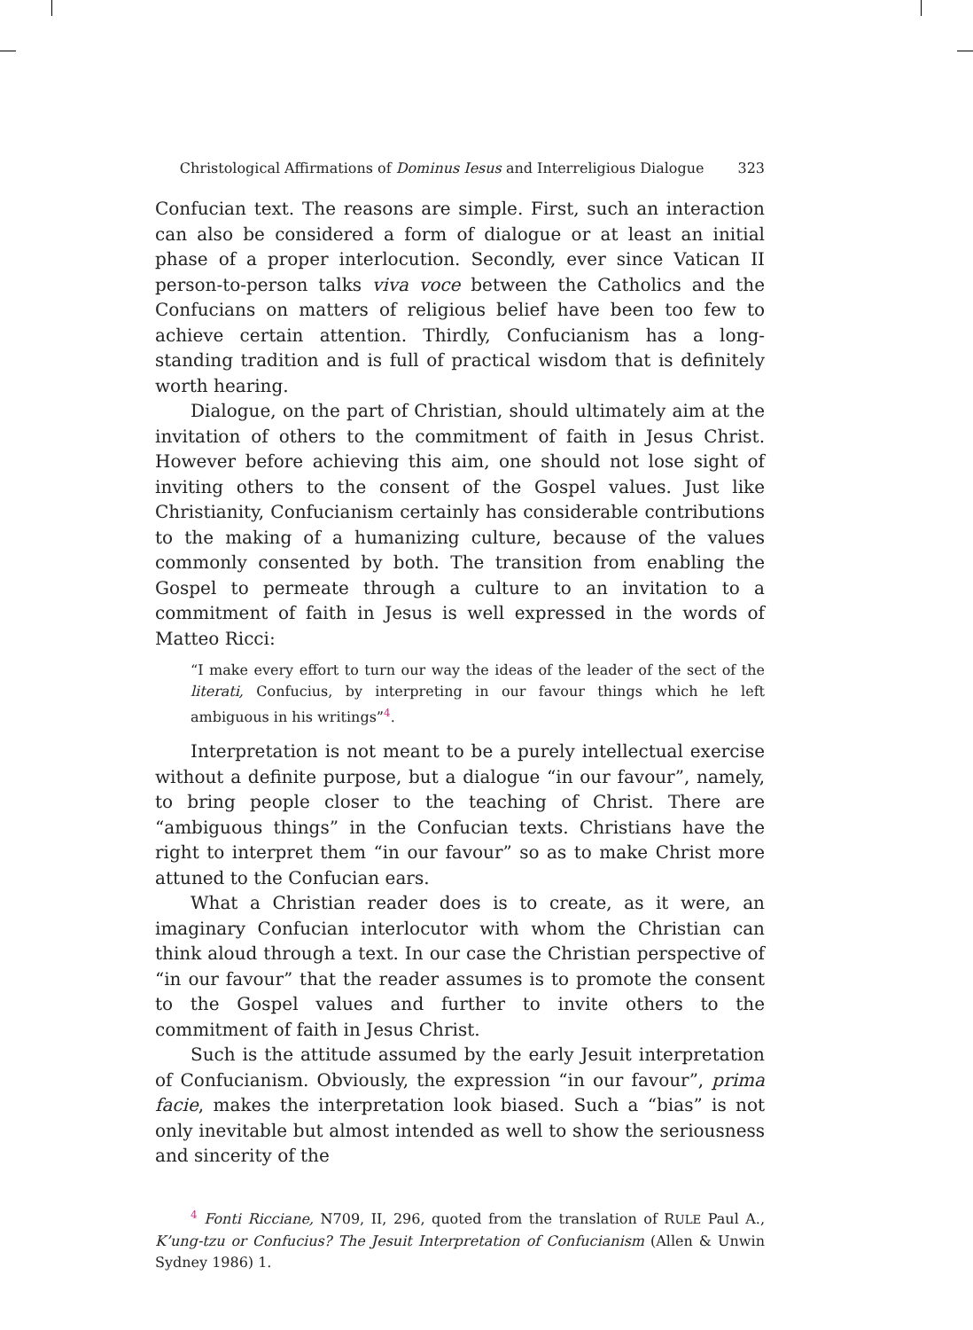Christological Affirmations of Dominus Iesus and Interreligious Dialogue 323
Confucian text. The reasons are simple. First, such an interaction can also be considered a form of dialogue or at least an initial phase of a proper interlocution. Secondly, ever since Vatican II person-to-person talks viva voce between the Catholics and the Confucians on matters of religious belief have been too few to achieve certain attention. Thirdly, Confucianism has a long-standing tradition and is full of practical wisdom that is definitely worth hearing.
Dialogue, on the part of Christian, should ultimately aim at the invitation of others to the commitment of faith in Jesus Christ. However before achieving this aim, one should not lose sight of inviting others to the consent of the Gospel values. Just like Christianity, Confucianism certainly has considerable contributions to the making of a humanizing culture, because of the values commonly consented by both. The transition from enabling the Gospel to permeate through a culture to an invitation to a commitment of faith in Jesus is well expressed in the words of Matteo Ricci:
“I make every effort to turn our way the ideas of the leader of the sect of the literati, Confucius, by interpreting in our favour things which he left ambiguous in his writings”<sup>4</sup>.
Interpretation is not meant to be a purely intellectual exercise without a definite purpose, but a dialogue “in our favour”, namely, to bring people closer to the teaching of Christ. There are “ambiguous things” in the Confucian texts. Christians have the right to interpret them “in our favour” so as to make Christ more attuned to the Confucian ears.
What a Christian reader does is to create, as it were, an imaginary Confucian interlocutor with whom the Christian can think aloud through a text. In our case the Christian perspective of “in our favour” that the reader assumes is to promote the consent to the Gospel values and further to invite others to the commitment of faith in Jesus Christ.
Such is the attitude assumed by the early Jesuit interpretation of Confucianism. Obviously, the expression “in our favour”, prima facie, makes the interpretation look biased. Such a “bias” is not only inevitable but almost intended as well to show the seriousness and sincerity of the
<sup>4</sup> Fonti Ricciane, N709, II, 296, quoted from the translation of RULE Paul A., K’ung-tzu or Confucius? The Jesuit Interpretation of Confucianism (Allen & Unwin Sydney 1986) 1.